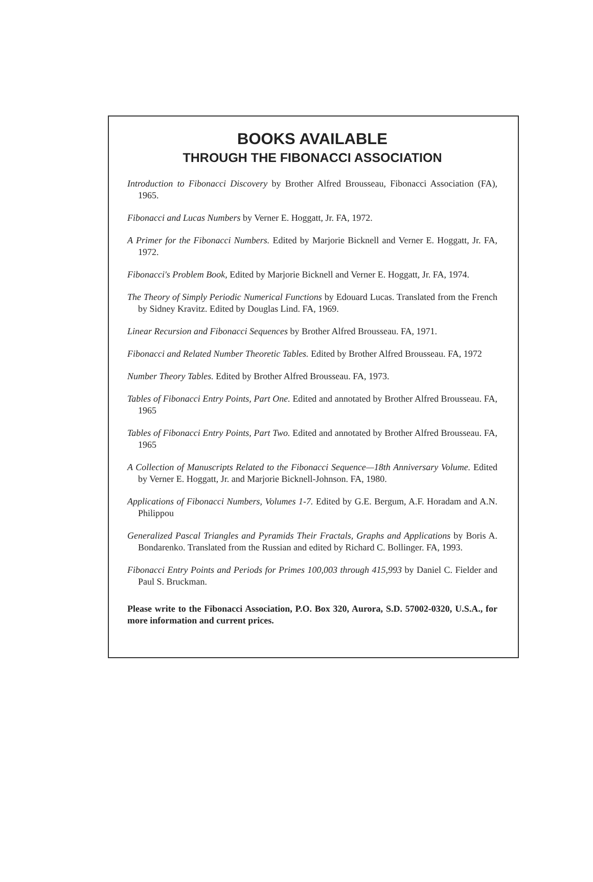BOOKS AVAILABLE
THROUGH THE FIBONACCI ASSOCIATION
Introduction to Fibonacci Discovery by Brother Alfred Brousseau, Fibonacci Association (FA), 1965.
Fibonacci and Lucas Numbers by Verner E. Hoggatt, Jr. FA, 1972.
A Primer for the Fibonacci Numbers. Edited by Marjorie Bicknell and Verner E. Hoggatt, Jr. FA, 1972.
Fibonacci's Problem Book, Edited by Marjorie Bicknell and Verner E. Hoggatt, Jr. FA, 1974.
The Theory of Simply Periodic Numerical Functions by Edouard Lucas. Translated from the French by Sidney Kravitz. Edited by Douglas Lind. FA, 1969.
Linear Recursion and Fibonacci Sequences by Brother Alfred Brousseau. FA, 1971.
Fibonacci and Related Number Theoretic Tables. Edited by Brother Alfred Brousseau. FA, 1972
Number Theory Tables. Edited by Brother Alfred Brousseau. FA, 1973.
Tables of Fibonacci Entry Points, Part One. Edited and annotated by Brother Alfred Brousseau. FA, 1965
Tables of Fibonacci Entry Points, Part Two. Edited and annotated by Brother Alfred Brousseau. FA, 1965
A Collection of Manuscripts Related to the Fibonacci Sequence—18th Anniversary Volume. Edited by Verner E. Hoggatt, Jr. and Marjorie Bicknell-Johnson. FA, 1980.
Applications of Fibonacci Numbers, Volumes 1-7. Edited by G.E. Bergum, A.F. Horadam and A.N. Philippou
Generalized Pascal Triangles and Pyramids Their Fractals, Graphs and Applications by Boris A. Bondarenko. Translated from the Russian and edited by Richard C. Bollinger. FA, 1993.
Fibonacci Entry Points and Periods for Primes 100,003 through 415,993 by Daniel C. Fielder and Paul S. Bruckman.
Please write to the Fibonacci Association, P.O. Box 320, Aurora, S.D. 57002-0320, U.S.A., for more information and current prices.